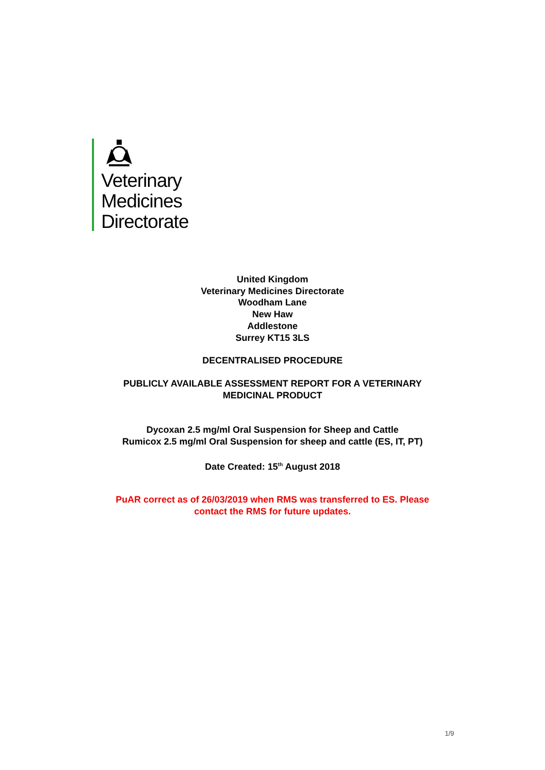Veterinary
Medicines
Directorate
United Kingdom
Veterinary Medicines Directorate
Woodham Lane
New Haw
Addlestone
Surrey KT15 3LS
DECENTRALISED PROCEDURE
PUBLICLY AVAILABLE ASSESSMENT REPORT FOR A VETERINARY
MEDICINAL PRODUCT
Dycoxan 2.5 mg/ml Oral Suspension for Sheep and Cattle
Rumicox 2.5 mg/ml Oral Suspension for sheep and cattle (ES, IT, PT)
Date Created: 15<sup>th</sup> August 2018
PuAR correct as of 26/03/2019 when RMS was transferred to ES. Please
contact the RMS for future updates.
1/9